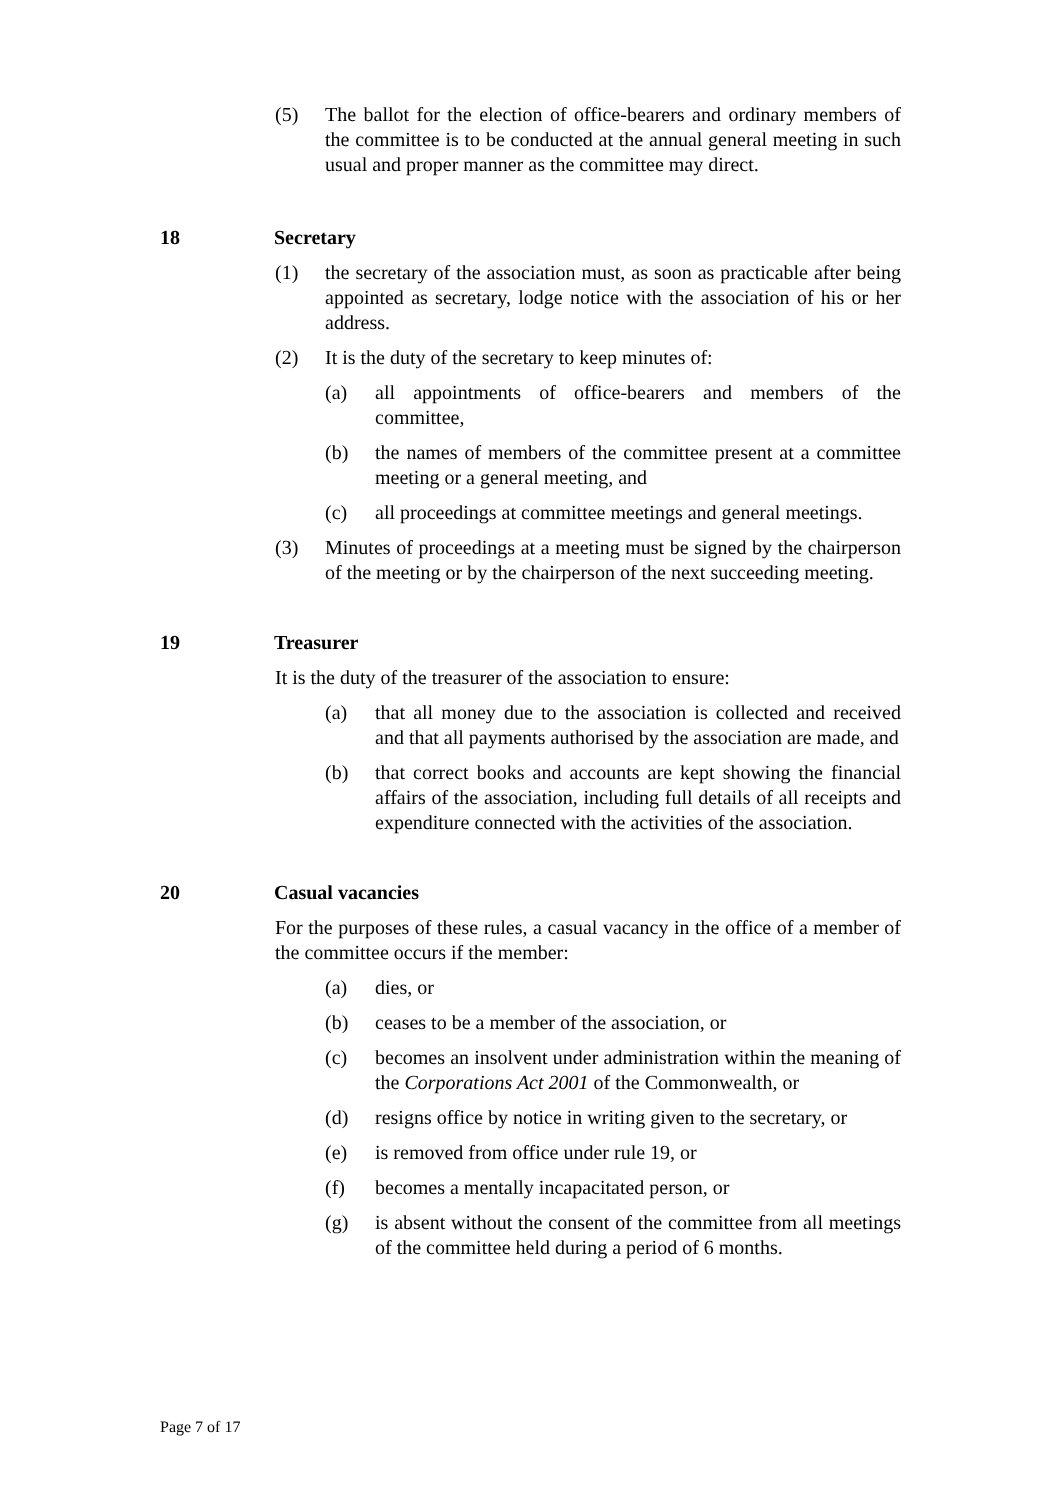(5) The ballot for the election of office-bearers and ordinary members of the committee is to be conducted at the annual general meeting in such usual and proper manner as the committee may direct.
18 Secretary
(1) the secretary of the association must, as soon as practicable after being appointed as secretary, lodge notice with the association of his or her address.
(2) It is the duty of the secretary to keep minutes of:
(a) all appointments of office-bearers and members of the committee,
(b) the names of members of the committee present at a committee meeting or a general meeting, and
(c) all proceedings at committee meetings and general meetings.
(3) Minutes of proceedings at a meeting must be signed by the chairperson of the meeting or by the chairperson of the next succeeding meeting.
19 Treasurer
It is the duty of the treasurer of the association to ensure:
(a) that all money due to the association is collected and received and that all payments authorised by the association are made, and
(b) that correct books and accounts are kept showing the financial affairs of the association, including full details of all receipts and expenditure connected with the activities of the association.
20 Casual vacancies
For the purposes of these rules, a casual vacancy in the office of a member of the committee occurs if the member:
(a) dies, or
(b) ceases to be a member of the association, or
(c) becomes an insolvent under administration within the meaning of the Corporations Act 2001 of the Commonwealth, or
(d) resigns office by notice in writing given to the secretary, or
(e) is removed from office under rule 19, or
(f) becomes a mentally incapacitated person, or
(g) is absent without the consent of the committee from all meetings of the committee held during a period of 6 months.
Page 7 of 17